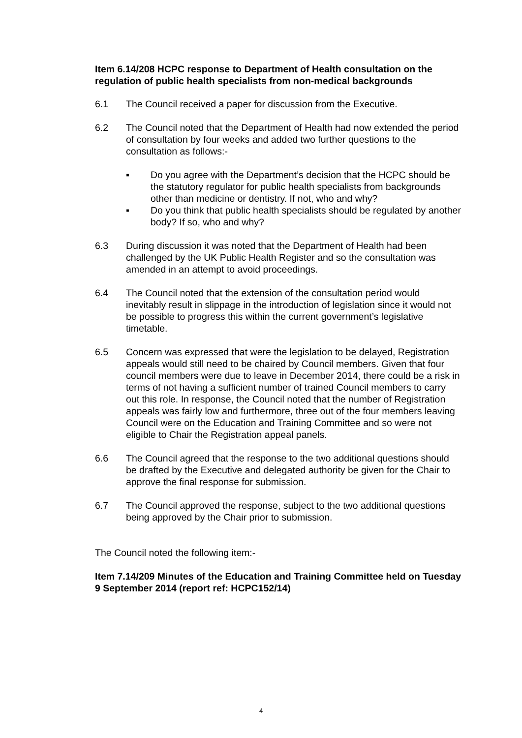Item 6.14/208 HCPC response to Department of Health consultation on the regulation of public health specialists from non-medical backgrounds
6.1 The Council received a paper for discussion from the Executive.
6.2 The Council noted that the Department of Health had now extended the period of consultation by four weeks and added two further questions to the consultation as follows:-
▪ Do you agree with the Department’s decision that the HCPC should be the statutory regulator for public health specialists from backgrounds other than medicine or dentistry. If not, who and why?
▪ Do you think that public health specialists should be regulated by another body? If so, who and why?
6.3 During discussion it was noted that the Department of Health had been challenged by the UK Public Health Register and so the consultation was amended in an attempt to avoid proceedings.
6.4 The Council noted that the extension of the consultation period would inevitably result in slippage in the introduction of legislation since it would not be possible to progress this within the current government’s legislative timetable.
6.5 Concern was expressed that were the legislation to be delayed, Registration appeals would still need to be chaired by Council members. Given that four council members were due to leave in December 2014, there could be a risk in terms of not having a sufficient number of trained Council members to carry out this role. In response, the Council noted that the number of Registration appeals was fairly low and furthermore, three out of the four members leaving Council were on the Education and Training Committee and so were not eligible to Chair the Registration appeal panels.
6.6 The Council agreed that the response to the two additional questions should be drafted by the Executive and delegated authority be given for the Chair to approve the final response for submission.
6.7 The Council approved the response, subject to the two additional questions being approved by the Chair prior to submission.
The Council noted the following item:-
Item 7.14/209 Minutes of the Education and Training Committee held on Tuesday 9 September 2014 (report ref: HCPC152/14)
4